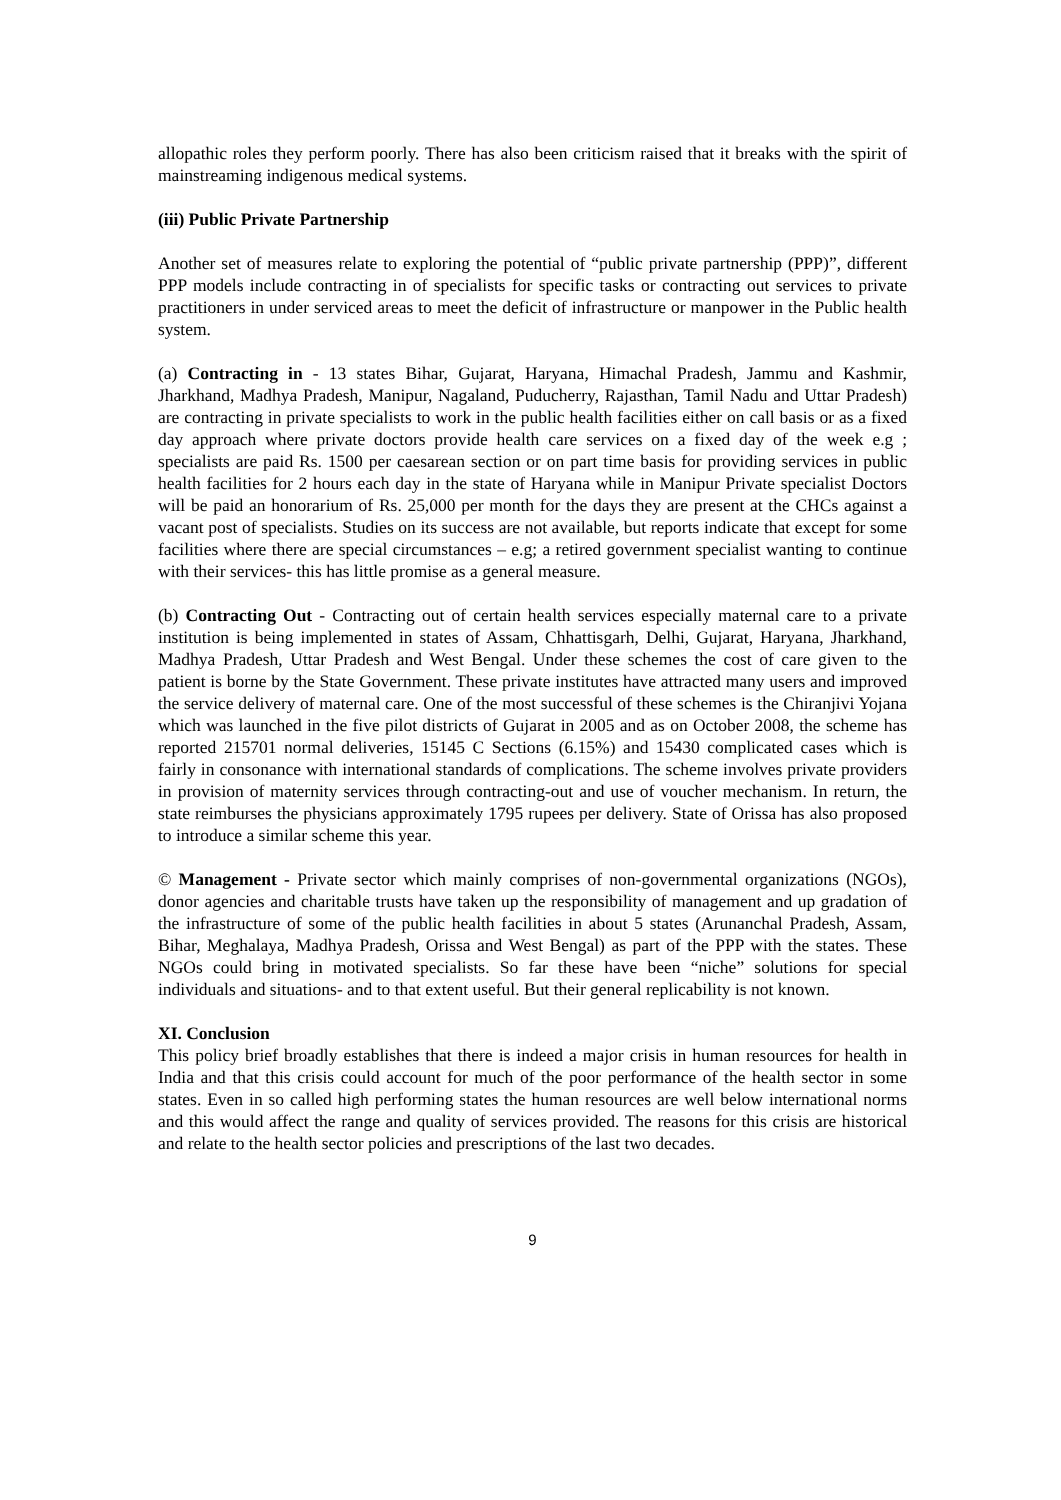allopathic roles they perform poorly. There has also been criticism raised that it breaks with the spirit of mainstreaming indigenous medical systems.
(iii) Public Private Partnership
Another set of measures relate to exploring the potential of “public private partnership (PPP)”, different PPP models include contracting in of specialists for specific tasks or contracting out services to private practitioners in under serviced areas to meet the deficit of infrastructure or manpower in the Public health system.
(a) Contracting in - 13 states Bihar, Gujarat, Haryana, Himachal Pradesh, Jammu and Kashmir, Jharkhand, Madhya Pradesh, Manipur, Nagaland, Puducherry, Rajasthan, Tamil Nadu and Uttar Pradesh) are contracting in private specialists to work in the public health facilities either on call basis or as a fixed day approach where private doctors provide health care services on a fixed day of the week e.g ; specialists are paid Rs. 1500 per caesarean section or on part time basis for providing services in public health facilities for 2 hours each day in the state of Haryana while in Manipur Private specialist Doctors will be paid an honorarium of Rs. 25,000 per month for the days they are present at the CHCs against a vacant post of specialists. Studies on its success are not available, but reports indicate that except for some facilities where there are special circumstances – e.g; a retired government specialist wanting to continue with their services- this has little promise as a general measure.
(b) Contracting Out - Contracting out of certain health services especially maternal care to a private institution is being implemented in states of Assam, Chhattisgarh, Delhi, Gujarat, Haryana, Jharkhand, Madhya Pradesh, Uttar Pradesh and West Bengal. Under these schemes the cost of care given to the patient is borne by the State Government. These private institutes have attracted many users and improved the service delivery of maternal care. One of the most successful of these schemes is the Chiranjivi Yojana which was launched in the five pilot districts of Gujarat in 2005 and as on October 2008, the scheme has reported 215701 normal deliveries, 15145 C Sections (6.15%) and 15430 complicated cases which is fairly in consonance with international standards of complications. The scheme involves private providers in provision of maternity services through contracting-out and use of voucher mechanism. In return, the state reimburses the physicians approximately 1795 rupees per delivery. State of Orissa has also proposed to introduce a similar scheme this year.
© Management - Private sector which mainly comprises of non-governmental organizations (NGOs), donor agencies and charitable trusts have taken up the responsibility of management and up gradation of the infrastructure of some of the public health facilities in about 5 states (Arunanchal Pradesh, Assam, Bihar, Meghalaya, Madhya Pradesh, Orissa and West Bengal) as part of the PPP with the states. These NGOs could bring in motivated specialists. So far these have been “niche” solutions for special individuals and situations- and to that extent useful. But their general replicability is not known.
XI. Conclusion
This policy brief broadly establishes that there is indeed a major crisis in human resources for health in India and that this crisis could account for much of the poor performance of the health sector in some states. Even in so called high performing states the human resources are well below international norms and this would affect the range and quality of services provided. The reasons for this crisis are historical and relate to the health sector policies and prescriptions of the last two decades.
9